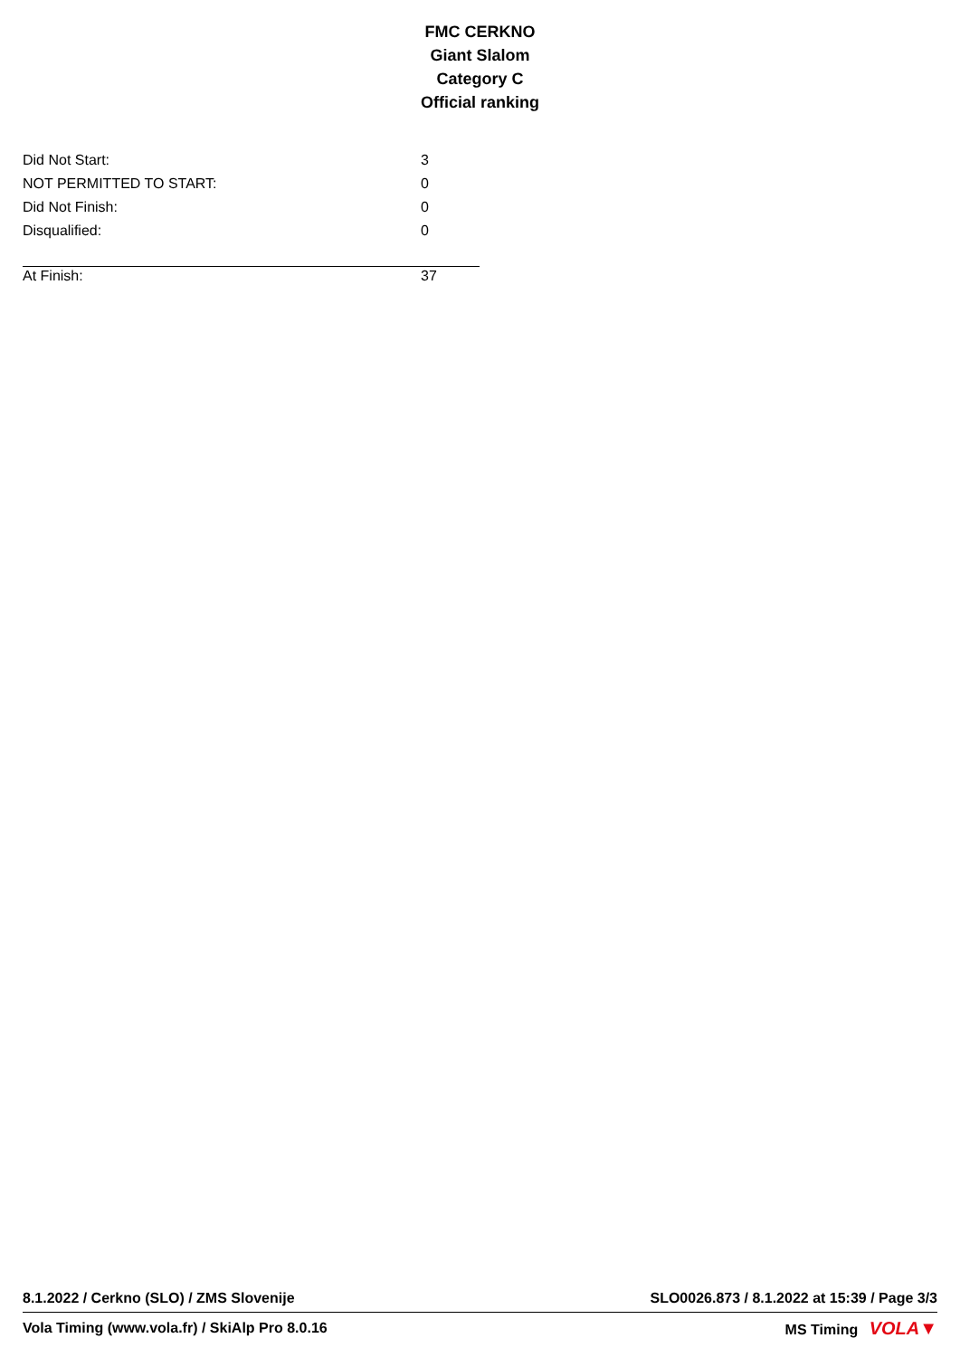FMC CERKNO
Giant Slalom
Category C
Official ranking
| Did Not Start: | 3 |
| NOT PERMITTED TO START: | 0 |
| Did Not Finish: | 0 |
| Disqualified: | 0 |
| At Finish: | 37 |
8.1.2022 / Cerkno (SLO) / ZMS Slovenije SLO0026.873 / 8.1.2022 at 15:39 / Page 3/3
Vola Timing (www.vola.fr) / SkiAlp Pro 8.0.16 MS Timing VOLA▼